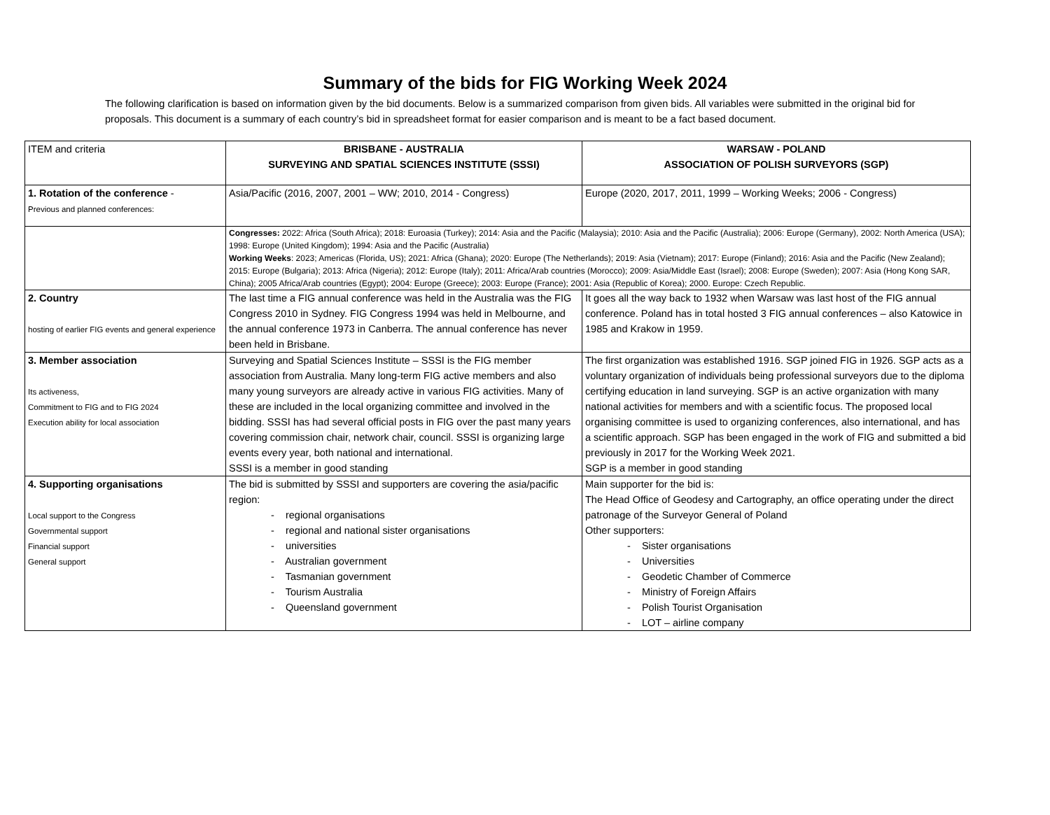Summary of the bids for FIG Working Week 2024
The following clarification is based on information given by the bid documents. Below is a summarized comparison from given bids. All variables were submitted in the original bid for proposals. This document is a summary of each country’s bid in spreadsheet format for easier comparison and is meant to be a fact based document.
| ITEM and criteria | BRISBANE - AUSTRALIA SURVEYING AND SPATIAL SCIENCES INSTITUTE (SSSI) | WARSAW - POLAND ASSOCIATION OF POLISH SURVEYORS (SGP) |
| 1. Rotation of the conference - Previous and planned conferences: | Asia/Pacific (2016, 2007, 2001 – WW; 2010, 2014 - Congress) | Europe (2020, 2017, 2011, 1999 – Working Weeks; 2006 - Congress) |
| | Congresses: 2022: Africa (South Africa); 2018: Euroasia (Turkey); 2014: Asia and the Pacific (Malaysia); 2010: Asia and the Pacific (Australia); 2006: Europe (Germany), 2002: North America (USA); 1998: Europe (United Kingdom); 1994: Asia and the Pacific (Australia) Working Weeks : 2023; Americas (Florida, US); 2021: Africa (Ghana); 2020: Europe (The Netherlands); 2019: Asia (Vietnam); 2017: Europe (Finland); 2016: Asia and the Pacific (New Zealand); 2015: Europe (Bulgaria); 2013: Africa (Nigeria); 2012: Europe (Italy); 2011: Africa/Arab countries (Morocco); 2009: Asia/Middle East (Israel); 2008: Europe (Sweden); 2007: Asia (Hong Kong SAR, China); 2005 Africa/Arab countries (Egypt); 2004: Europe (Greece); 2003: Europe (France); 2001: Asia (Republic of Korea); 2000. Europe: Czech Republic. | |
| 2. Country hosting of earlier FIG events and general experience | The last time a FIG annual conference was held in the Australia was the FIG Congress 2010 in Sydney. FIG Congress 1994 was held in Melbourne, and the annual conference 1973 in Canberra. The annual conference has never been held in Brisbane. | It goes all the way back to 1932 when Warsaw was last host of the FIG annual conference. Poland has in total hosted 3 FIG annual conferences – also Katowice in 1985 and Krakow in 1959. |
| 3. Member association Its activeness, Commitment to FIG and to FIG 2024 Execution ability for local association | Surveying and Spatial Sciences Institute – SSSI is the FIG member association from Australia. Many long-term FIG active members and also many young surveyors are already active in various FIG activities. Many of these are included in the local organizing committee and involved in the bidding. SSSI has had several official posts in FIG over the past many years covering commission chair, network chair, council. SSSI is organizing large events every year, both national and international. SSSI is a member in good standing | The first organization was established 1916. SGP joined FIG in 1926. SGP acts as a voluntary organization of individuals being professional surveyors due to the diploma certifying education in land surveying. SGP is an active organization with many national activities for members and with a scientific focus. The proposed local organising committee is used to organizing conferences, also international, and has a scientific approach. SGP has been engaged in the work of FIG and submitted a bid previously in 2017 for the Working Week 2021. SGP is a member in good standing |
| 4. Supporting organisations Local support to the Congress Governmental support Financial support General support | The bid is submitted by SSSI and supporters are covering the asia/pacific region: - regional organisations - regional and national sister organisations - universities - Australian government - Tasmanian government - Tourism Australia - Queensland government | Main supporter for the bid is: The Head Office of Geodesy and Cartography, an office operating under the direct patronage of the Surveyor General of Poland Other supporters: - Sister organisations - Universities - Geodetic Chamber of Commerce - Ministry of Foreign Affairs - Polish Tourist Organisation - LOT – airline company |